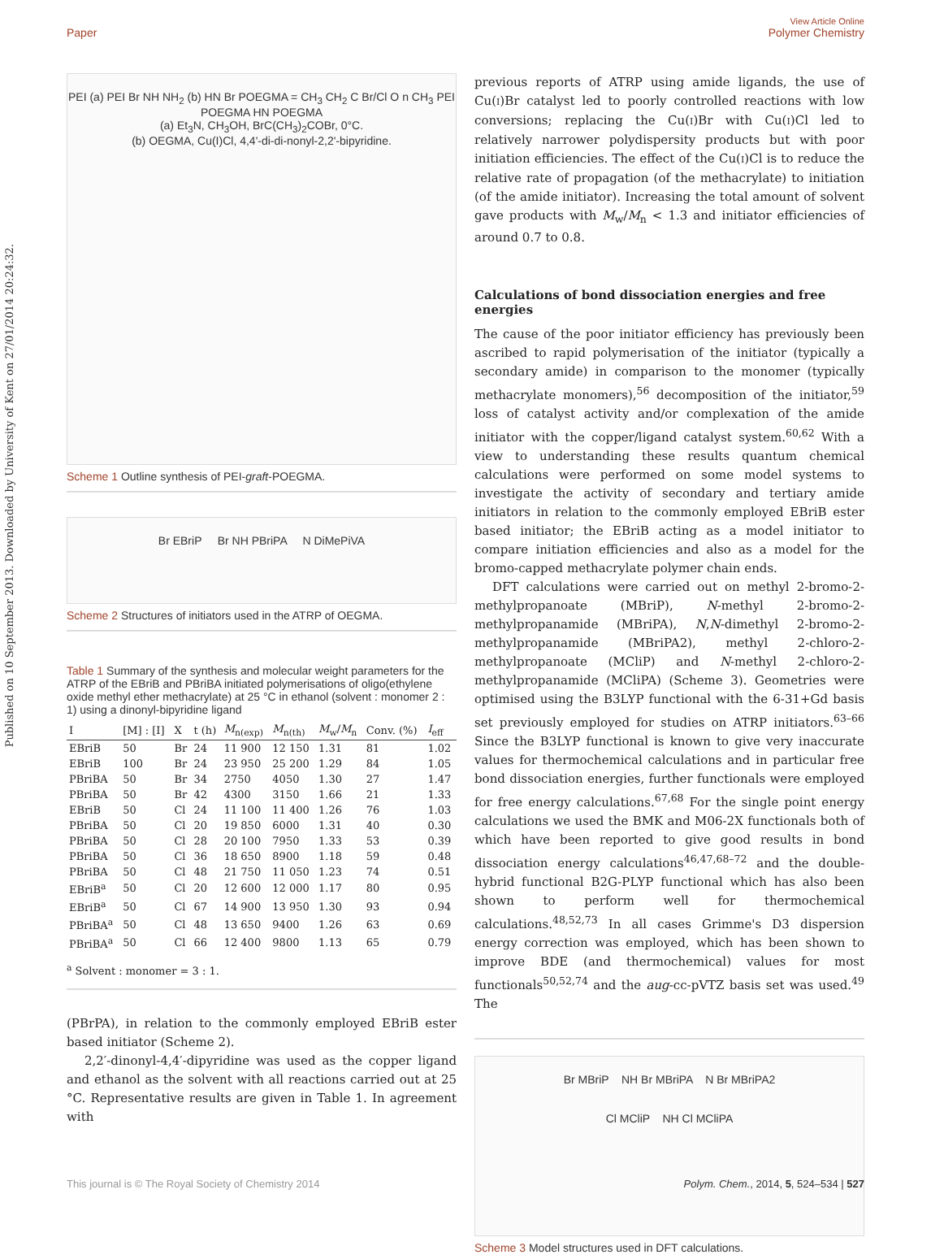View Article Online
Paper Polymer Chemistry
Published on 10 September 2013. Downloaded by University of Kent on 27/01/2014 20:24:32.
PEI (a) PEI Br NH NH<sub>2</sub> (b) HN Br POEGMA = CH<sub>3</sub> CH<sub>2</sub> C Br/Cl O n CH<sub>3</sub> PEI POEGMA HN POEGMA
(a) Et<sub>3</sub>N, CH<sub>3</sub>OH, BrC(CH<sub>3</sub>)<sub>2</sub>COBr, 0°C.
(b) OEGMA, Cu(I)Cl, 4,4'-di-di-nonyl-2,2'-bipyridine.
Scheme 1 Outline synthesis of PEI-graft-POEGMA.
Br EBriP Br NH PBriPA N DiMePiVA
Scheme 2 Structures of initiators used in the ATRP of OEGMA.
Table 1 Summary of the synthesis and molecular weight parameters for the ATRP of the EBriB and PBriBA initiated polymerisations of oligo(ethylene oxide methyl ether methacrylate) at 25 °C in ethanol (solvent : monomer 2 : 1) using a dinonyl-bipyridine ligand
| I | [M] : [I] | X | t (h) | M<sub>n(exp)</sub> | M<sub>n(th)</sub> | M<sub>w</sub>/ M<sub>n</sub> | Conv. (%) | I<sub>eff</sub> |
| --- | --- | --- | --- | --- | --- | --- | --- | --- |
| EBriB | 50 | Br | 24 | 11 900 | 12 150 | 1.31 | 81 | 1.02 |
| EBriB | 100 | Br | 24 | 23 950 | 25 200 | 1.29 | 84 | 1.05 |
| PBriBA | 50 | Br | 34 | 2750 | 4050 | 1.30 | 27 | 1.47 |
| PBriBA | 50 | Br | 42 | 4300 | 3150 | 1.66 | 21 | 1.33 |
| EBriB | 50 | Cl | 24 | 11 100 | 11 400 | 1.26 | 76 | 1.03 |
| PBriBA | 50 | Cl | 20 | 19 850 | 6000 | 1.31 | 40 | 0.30 |
| PBriBA | 50 | Cl | 28 | 20 100 | 7950 | 1.33 | 53 | 0.39 |
| PBriBA | 50 | Cl | 36 | 18 650 | 8900 | 1.18 | 59 | 0.48 |
| PBriBA | 50 | Cl | 48 | 21 750 | 11 050 | 1.23 | 74 | 0.51 |
| EBriB<sup>a</sup> | 50 | Cl | 20 | 12 600 | 12 000 | 1.17 | 80 | 0.95 |
| EBriB<sup>a</sup> | 50 | Cl | 67 | 14 900 | 13 950 | 1.30 | 93 | 0.94 |
| PBriBA<sup>a</sup> | 50 | Cl | 48 | 13 650 | 9400 | 1.26 | 63 | 0.69 |
| PBriBA<sup>a</sup> | 50 | Cl | 66 | 12 400 | 9800 | 1.13 | 65 | 0.79 |
<sup>a</sup> Solvent : monomer = 3 : 1.
(PBrPA), in relation to the commonly employed EBriB ester based initiator (Scheme 2).
2,2′-dinonyl-4,4′-dipyridine was used as the copper ligand and ethanol as the solvent with all reactions carried out at 25 °C. Representative results are given in Table 1. In agreement with
previous reports of ATRP using amide ligands, the use of Cu(I)Br catalyst led to poorly controlled reactions with low conversions; replacing the Cu(I)Br with Cu(I)Cl led to relatively narrower polydispersity products but with poor initiation efficiencies. The effect of the Cu(I)Cl is to reduce the relative rate of propagation (of the methacrylate) to initiation (of the amide initiator). Increasing the total amount of solvent gave products with M<sub>w</sub>/M<sub>n</sub> < 1.3 and initiator efficiencies of around 0.7 to 0.8.
Calculations of bond dissociation energies and free energies
The cause of the poor initiator efficiency has previously been ascribed to rapid polymerisation of the initiator (typically a secondary amide) in comparison to the monomer (typically methacrylate monomers),<sup>56</sup> decomposition of the initiator,<sup>59</sup> loss of catalyst activity and/or complexation of the amide initiator with the copper/ligand catalyst system.<sup>60,62</sup> With a view to understanding these results quantum chemical calculations were performed on some model systems to investigate the activity of secondary and tertiary amide initiators in relation to the commonly employed EBriB ester based initiator; the EBriB acting as a model initiator to compare initiation efficiencies and also as a model for the bromo-capped methacrylate polymer chain ends.
DFT calculations were carried out on methyl 2-bromo-2-methylpropanoate (MBriP), N-methyl 2-bromo-2-methylpropanamide (MBriPA), N,N-dimethyl 2-bromo-2-methylpropanamide (MBriPA2), methyl 2-chloro-2-methylpropanoate (MCliP) and N-methyl 2-chloro-2-methylpropanamide (MCliPA) (Scheme 3). Geometries were optimised using the B3LYP functional with the 6-31+Gd basis set previously employed for studies on ATRP initiators.<sup>63–66</sup> Since the B3LYP functional is known to give very inaccurate values for thermochemical calculations and in particular free bond dissociation energies, further functionals were employed for free energy calculations.<sup>67,68</sup> For the single point energy calculations we used the BMK and M06-2X functionals both of which have been reported to give good results in bond dissociation energy calculations<sup>46,47,68–72</sup> and the double-hybrid functional B2G-PLYP functional which has also been shown to perform well for thermochemical calculations.<sup>48,52,73</sup> In all cases Grimme's D3 dispersion energy correction was employed, which has been shown to improve BDE (and thermochemical) values for most functionals<sup>50,52,74</sup> and the aug-cc-pVTZ basis set was used.<sup>49</sup> The
Br MBriP NH Br MBriPA N Br MBriPA2
Cl MCliP NH Cl MCliPA
Scheme 3 Model structures used in DFT calculations.
This journal is © The Royal Society of Chemistry 2014 Polym. Chem., 2014, 5, 524–534 | 527